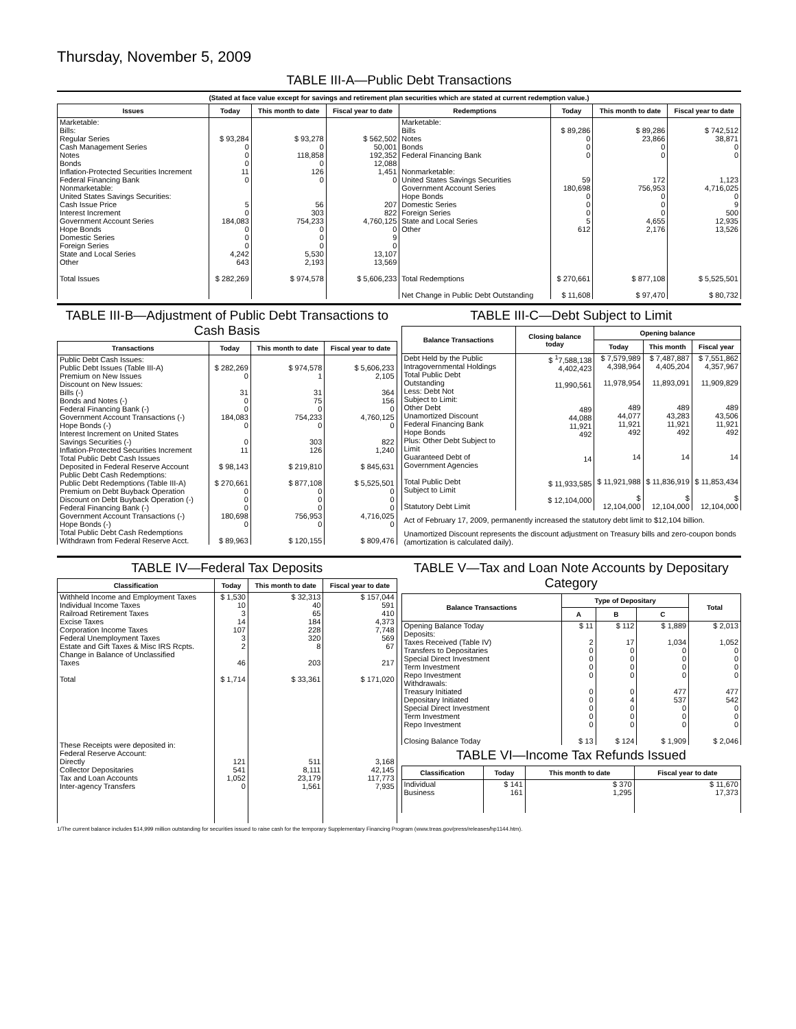Thursday, November 5, 2009
TABLE III-A—Public Debt Transactions
(Stated at face value except for savings and retirement plan securities which are stated at current redemption value.)
| Issues | Today | This month to date | Fiscal year to date | Redemptions | Today | This month to date | Fiscal year to date |
| --- | --- | --- | --- | --- | --- | --- | --- |
| Marketable: Bills: Regular Series Cash Management Series Notes Bonds Inflation-Protected Securities Increment Federal Financing Bank Nonmarketable: United States Savings Securities: Cash Issue Price Interest Increment Government Account Series Hope Bonds Domestic Series Foreign Series State and Local Series Other Total Issues | $ 93,284 0 0 0 11 0 5 0 184,083 0 0 0 4,242 643 $ 282,269 | $ 93,278 0 118,858 0 126 0 56 303 754,233 0 0 0 5,530 2,193 $ 974,578 | $ 562,502 50,001 192,352 12,088 1,451 0 207 822 4,760,125 0 9 0 13,107 13,569 $ 5,606,233 | Marketable: Bills Notes Bonds Federal Financing Bank Nonmarketable: United States Savings Securities Government Account Series Hope Bonds Domestic Series Foreign Series State and Local Series Other Total Redemptions Net Change in Public Debt Outstanding | $ 89,286 0 0 0 59 180,698 0 0 0 5 612 $ 270,661 $ 11,608 | $ 89,286 23,866 0 0 172 756,953 0 0 0 4,655 2,176 $ 877,108 $ 97,470 | $ 742,512 38,871 0 0 1,123 4,716,025 0 9 500 12,935 13,526 $ 5,525,501 $ 80,732 |
TABLE III-B—Adjustment of Public Debt Transactions to Cash Basis
| Transactions | Today | This month to date | Fiscal year to date |
| --- | --- | --- | --- |
| Public Debt Cash Issues: Public Debt Issues (Table III-A) Premium on New Issues Discount on New Issues: Bills (-) Bonds and Notes (-) Federal Financing Bank (-) Government Account Transactions (-) Hope Bonds (-) Interest Increment on United States Savings Securities (-) Inflation-Protected Securities Increment Total Public Debt Cash Issues Deposited in Federal Reserve Account Public Debt Cash Redemptions: Public Debt Redemptions (Table III-A) Premium on Debt Buyback Operation Discount on Debt Buyback Operation (-) Federal Financing Bank (-) Government Account Transactions (-) Hope Bonds (-) Total Public Debt Cash Redemptions Withdrawn from Federal Reserve Acct. | $ 282,269 0 31 0 0 184,083 0 0 11 $ 98,143 $ 270,661 0 0 0 180,698 0 $ 89,963 | $ 974,578 1 31 75 0 754,233 0 303 126 $ 219,810 $ 877,108 0 0 0 756,953 0 $ 120,155 | $ 5,606,233 2,105 364 156 0 4,760,125 0 822 1,240 $ 845,631 $ 5,525,501 0 0 0 4,716,025 0 $ 809,476 |
TABLE III-C—Debt Subject to Limit
| Balance Transactions | Closing balance today | Opening balance | | |
| --- | --- | --- | --- | --- |
| | | Today | This month | Fiscal year |
| Debt Held by the Public Intragovernmental Holdings Total Public Debt Outstanding Less: Debt Not Subject to Limit: Other Debt Unamortized Discount Federal Financing Bank Hope Bonds Plus: Other Debt Subject to Limit Guaranteed Debt of Government Agencies Total Public Debt Subject to Limit Statutory Debt Limit | $ <sup>1</sup>7,588,138 4,402,423 11,990,561 489 44,088 11,921 492 14 $ 11,933,585 $ 12,104,000 | $ 7,579,989 4,398,964 11,978,954 489 44,077 11,921 492 14 $ 11,921,988 $ 12,104,000 | $ 7,487,887 4,405,204 11,893,091 489 43,283 11,921 492 14 $ 11,836,919 $ 12,104,000 | $ 7,551,862 4,357,967 11,909,829 489 43,506 11,921 492 14 $ 11,853,434 $ 12,104,000 |
Act of February 17, 2009, permanently increased the statutory debt limit to $12,104 billion.
Unamortized Discount represents the discount adjustment on Treasury bills and zero-coupon bonds (amortization is calculated daily).
TABLE IV—Federal Tax Deposits
| Classification | Today | This month to date | Fiscal year to date |
| --- | --- | --- | --- |
| Withheld Income and Employment Taxes Individual Income Taxes Railroad Retirement Taxes Excise Taxes Corporation Income Taxes Federal Unemployment Taxes Estate and Gift Taxes & Misc IRS Rcpts. Change in Balance of Unclassified Taxes Total These Receipts were deposited in: Federal Reserve Account: Directly Collector Depositaries Tax and Loan Accounts Inter-agency Transfers | $ 1,530 10 3 14 107 3 2 46 $ 1,714 121 541 1,052 0 | $ 32,313 40 65 184 228 320 8 203 $ 33,361 511 8,111 23,179 1,561 | $ 157,044 591 410 4,373 7,748 569 67 217 $ 171,020 3,168 42,145 117,773 7,935 |
TABLE V—Tax and Loan Note Accounts by Depositary Category
| Balance Transactions | Type of Depositary | | | Total |
| --- | --- | --- | --- | --- |
| | A | B | C | |
| Opening Balance Today Deposits: Taxes Received (Table IV) Transfers to Depositaries Special Direct Investment Term Investment Repo Investment Withdrawals: Treasury Initiated Depositary Initiated Special Direct Investment Term Investment Repo Investment Closing Balance Today | $ 11 2 0 0 0 0 0 0 0 0 0 $ 13 | $ 112 17 0 0 0 0 0 4 0 0 0 $ 124 | $ 1,889 1,034 0 0 0 0 477 537 0 0 0 $ 1,909 | $ 2,013 1,052 0 0 0 0 477 542 0 0 0 $ 2,046 |
TABLE VI—Income Tax Refunds Issued
| Classification | Today | This month to date | Fiscal year to date |
| --- | --- | --- | --- |
| Individual Business | $ 141 161 | $ 370 1,295 | $ 11,670 17,373 |
1/The current balance includes $14,999 million outstanding for securities issued to raise cash for the temporary Supplementary Financing Program (www.treas.gov/press/releases/hp1144.htm).